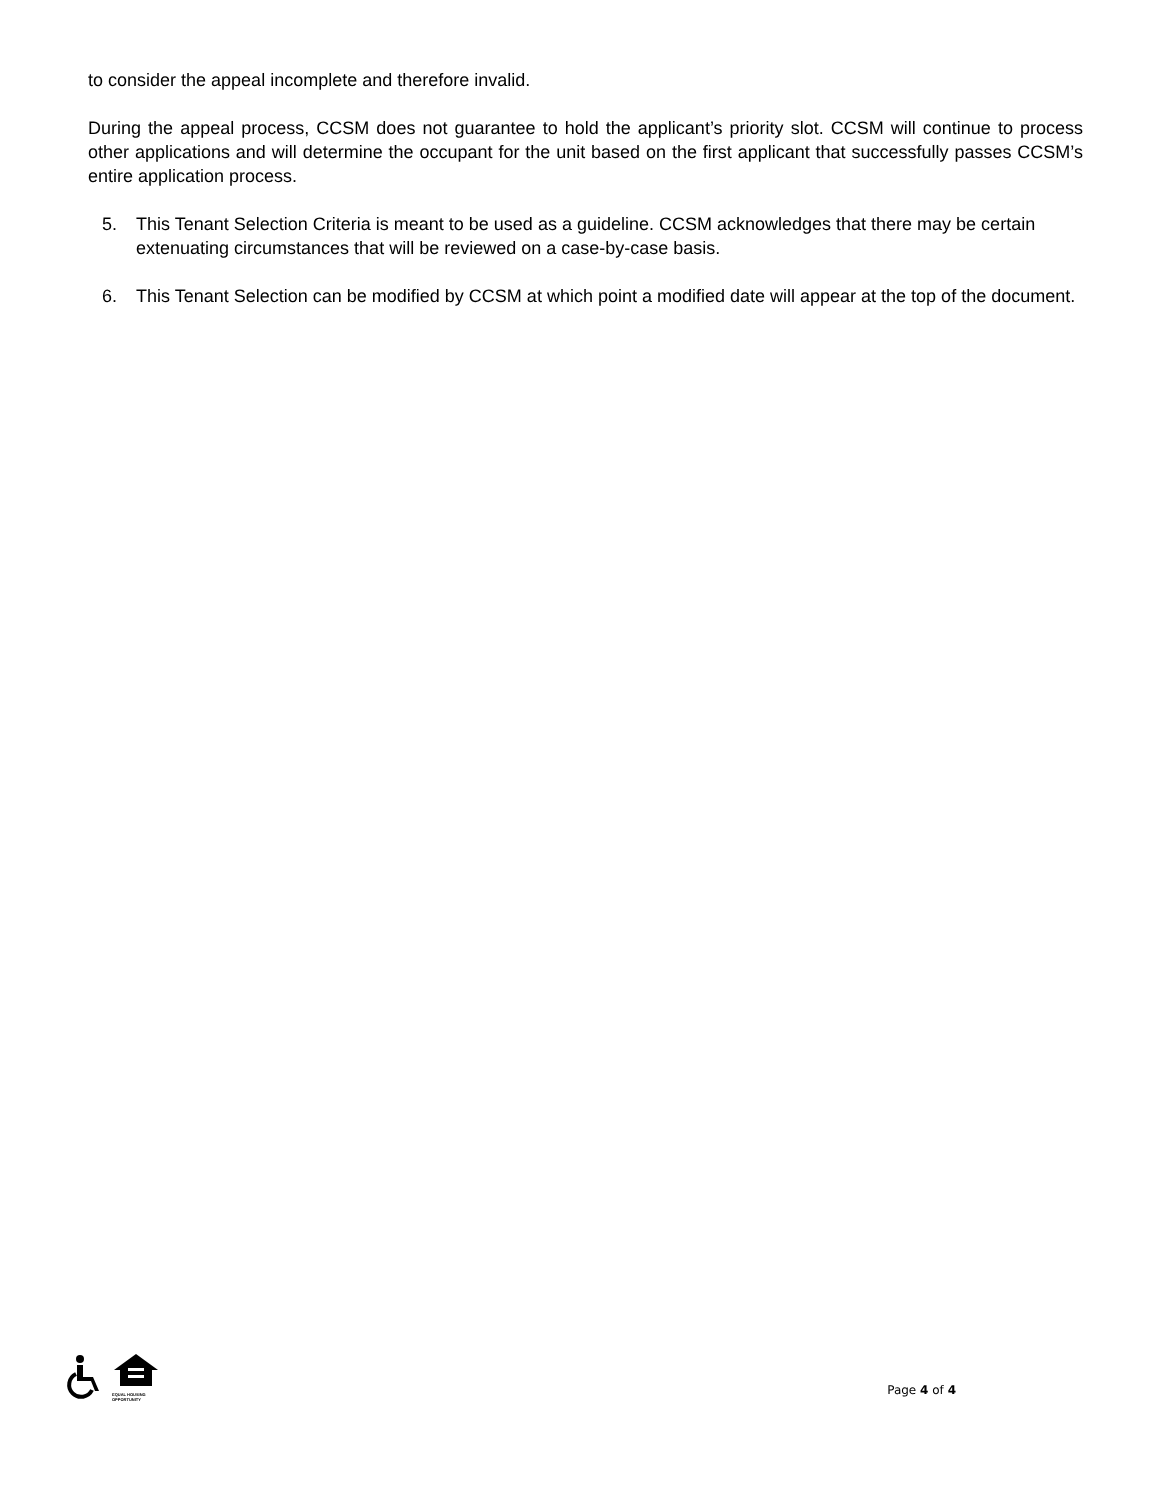to consider the appeal incomplete and therefore invalid.
During the appeal process, CCSM does not guarantee to hold the applicant’s priority slot. CCSM will continue to process other applications and will determine the occupant for the unit based on the first applicant that successfully passes CCSM’s entire application process.
5. This Tenant Selection Criteria is meant to be used as a guideline. CCSM acknowledges that there may be certain extenuating circumstances that will be reviewed on a case-by-case basis.
6. This Tenant Selection can be modified by CCSM at which point a modified date will appear at the top of the document.
EQUAL HOUSING
OPPORTUNITY
Page 4 of 4